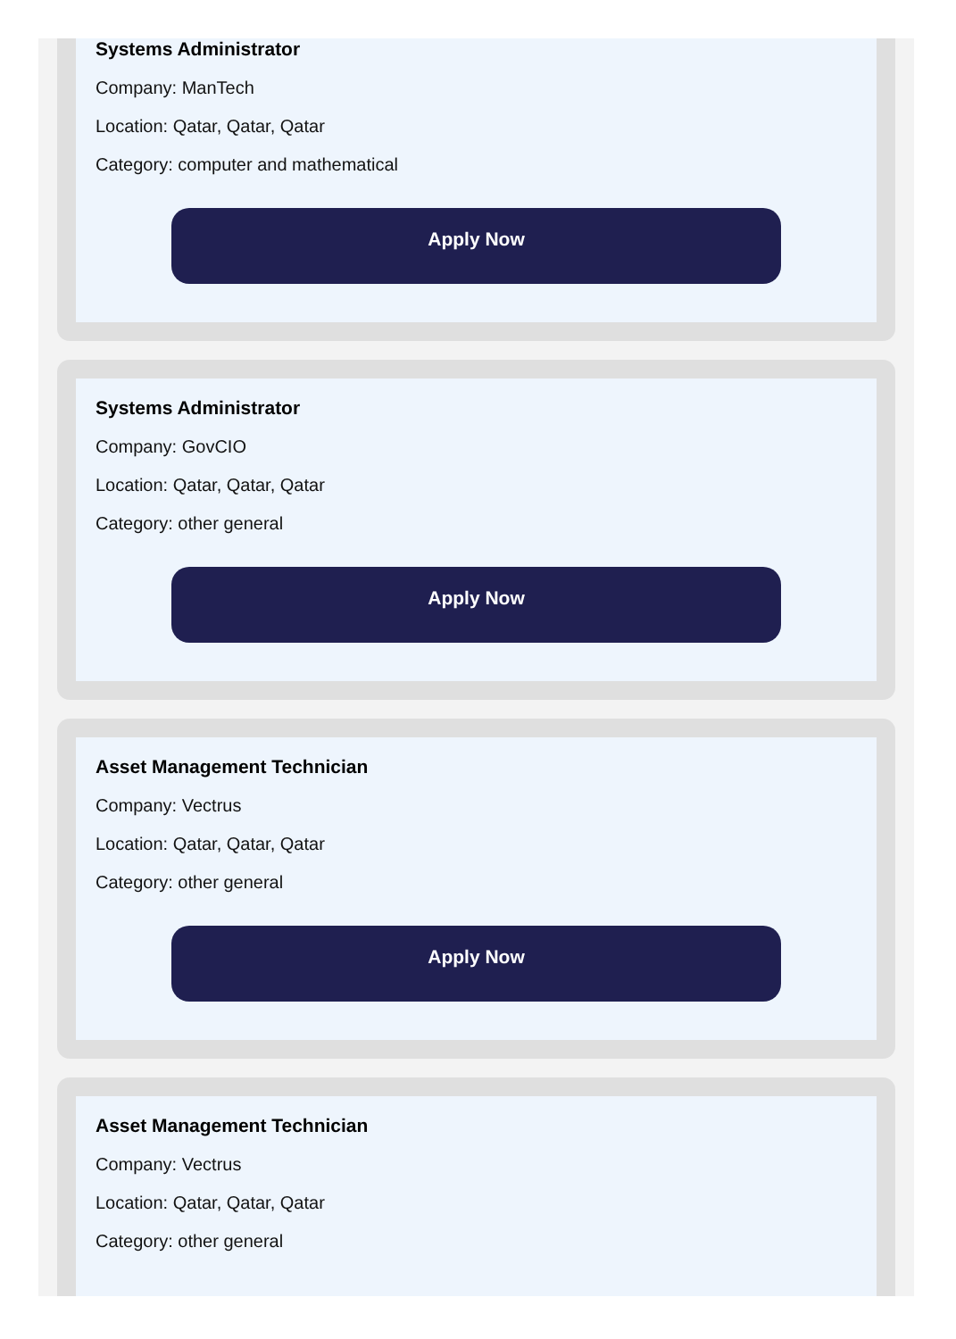Systems Administrator
Company: ManTech
Location: Qatar, Qatar, Qatar
Category: computer and mathematical
Apply Now
Systems Administrator
Company: GovCIO
Location: Qatar, Qatar, Qatar
Category: other general
Apply Now
Asset Management Technician
Company: Vectrus
Location: Qatar, Qatar, Qatar
Category: other general
Apply Now
Asset Management Technician
Company: Vectrus
Location: Qatar, Qatar, Qatar
Category: other general